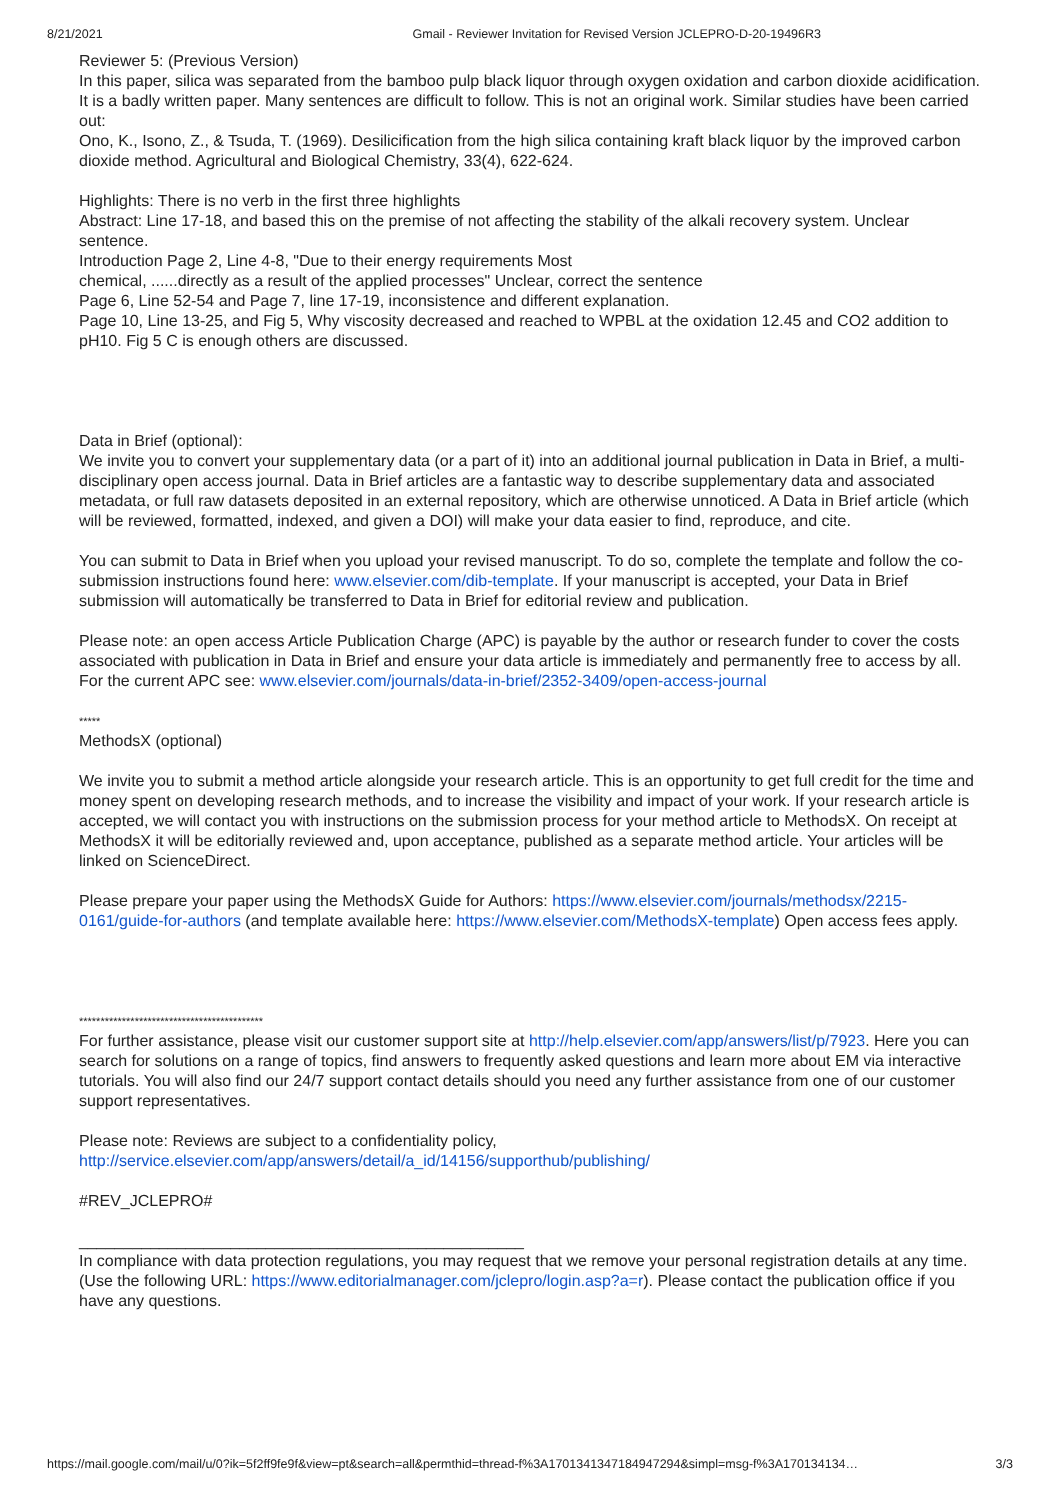8/21/2021 Gmail - Reviewer Invitation for Revised Version JCLEPRO-D-20-19496R3
Reviewer 5: (Previous Version)
In this paper, silica was separated from the bamboo pulp black liquor through oxygen oxidation and carbon dioxide acidification. It is a badly written paper. Many sentences are difficult to follow. This is not an original work. Similar studies have been carried out:
Ono, K., Isono, Z., & Tsuda, T. (1969). Desilicification from the high silica containing kraft black liquor by the improved carbon dioxide method. Agricultural and Biological Chemistry, 33(4), 622-624.
Highlights: There is no verb in the first three highlights
Abstract: Line 17-18, and based this on the premise of not affecting the stability of the alkali recovery system. Unclear sentence.
Introduction Page 2, Line 4-8, "Due to their energy requirements Most
chemical, ......directly as a result of the applied processes" Unclear, correct the sentence
Page 6, Line 52-54 and Page 7, line 17-19, inconsistence and different explanation.
Page 10, Line 13-25, and Fig 5, Why viscosity decreased and reached to WPBL at the oxidation 12.45 and CO2 addition to pH10. Fig 5 C is enough others are discussed.
Data in Brief (optional):
We invite you to convert your supplementary data (or a part of it) into an additional journal publication in Data in Brief, a multi-disciplinary open access journal. Data in Brief articles are a fantastic way to describe supplementary data and associated metadata, or full raw datasets deposited in an external repository, which are otherwise unnoticed. A Data in Brief article (which will be reviewed, formatted, indexed, and given a DOI) will make your data easier to find, reproduce, and cite.
You can submit to Data in Brief when you upload your revised manuscript. To do so, complete the template and follow the co-submission instructions found here: www.elsevier.com/dib-template. If your manuscript is accepted, your Data in Brief submission will automatically be transferred to Data in Brief for editorial review and publication.
Please note: an open access Article Publication Charge (APC) is payable by the author or research funder to cover the costs associated with publication in Data in Brief and ensure your data article is immediately and permanently free to access by all. For the current APC see: www.elsevier.com/journals/data-in-brief/2352-3409/open-access-journal
*****
MethodsX (optional)
We invite you to submit a method article alongside your research article. This is an opportunity to get full credit for the time and money spent on developing research methods, and to increase the visibility and impact of your work. If your research article is accepted, we will contact you with instructions on the submission process for your method article to MethodsX. On receipt at MethodsX it will be editorially reviewed and, upon acceptance, published as a separate method article. Your articles will be linked on ScienceDirect.
Please prepare your paper using the MethodsX Guide for Authors: https://www.elsevier.com/journals/methodsx/2215-0161/guide-for-authors (and template available here: https://www.elsevier.com/MethodsX-template) Open access fees apply.
*******************************************
For further assistance, please visit our customer support site at http://help.elsevier.com/app/answers/list/p/7923. Here you can search for solutions on a range of topics, find answers to frequently asked questions and learn more about EM via interactive tutorials. You will also find our 24/7 support contact details should you need any further assistance from one of our customer support representatives.
Please note: Reviews are subject to a confidentiality policy,
http://service.elsevier.com/app/answers/detail/a_id/14156/supporthub/publishing/
#REV_JCLEPRO#
__________________________________________________
In compliance with data protection regulations, you may request that we remove your personal registration details at any time. (Use the following URL: https://www.editorialmanager.com/jclepro/login.asp?a=r). Please contact the publication office if you have any questions.
https://mail.google.com/mail/u/0?ik=5f2ff9fe9f&view=pt&search=all&permthid=thread-f%3A1701341347184947294&simpl=msg-f%3A170134134… 3/3